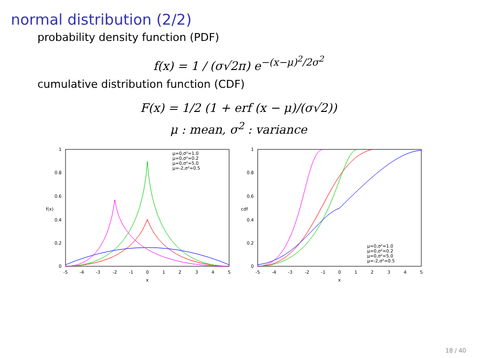normal distribution (2/2)
probability density function (PDF)
f(x) = 1 / (σ√2π) e<sup>−(x−μ)<sup>2</sup>/2σ<sup>2</sup></sup>
cumulative distribution function (CDF)
F(x) = 1/2 (1 + erf (x − μ)/(σ√2))
μ : mean, σ<sup>2</sup> : variance
0
0.2
0.4
0.6
0.8
1
-5
-4
-3
-2
-1
0
1
2
3
4
5
x
f(x)
μ=0,σ²=1.0
μ=0,σ²=0.2
μ=0,σ²=5.0
μ=-2,σ²=0.5
0
0.2
0.4
0.6
0.8
1
-5
-4
-3
-2
-1
0
1
2
3
4
5
x
cdf
μ=0,σ²=1.0
μ=0,σ²=0.2
μ=0,σ²=5.0
μ=-2,σ²=0.5
18 / 40